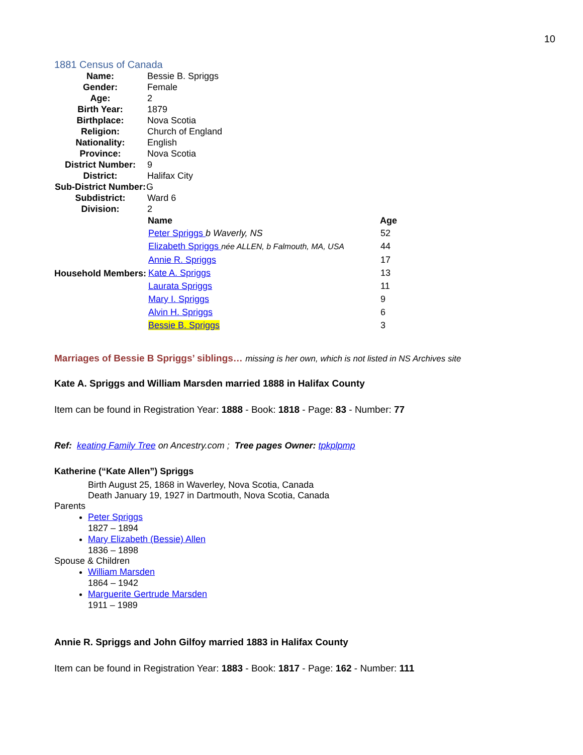10
1881 Census of Canada
| Name: | Bessie B. Spriggs |
| Gender: | Female |
| Age: | 2 |
| Birth Year: | 1879 |
| Birthplace: | Nova Scotia |
| Religion: | Church of England |
| Nationality: | English |
| Province: | Nova Scotia |
| District Number: | 9 |
| District: | Halifax City |
| Sub-District Number: | G |
| Subdistrict: | Ward 6 |
| Division: | 2 |
| Household Members: | / Name / Age / / --- / --- / / Peter Spriggs b Waverly, NS / 52 / / Elizabeth Spriggs née ALLEN, b Falmouth, MA, USA / 44 / / Annie R. Spriggs / 17 / / Kate A. Spriggs / 13 / / Laurata Spriggs / 11 / / Mary I. Spriggs / 9 / / Alvin H. Spriggs / 6 / / Bessie B. Spriggs / 3 / |
Marriages of Bessie B Spriggs’ siblings… missing is her own, which is not listed in NS Archives site
Kate A. Spriggs and William Marsden married 1888 in Halifax County
Item can be found in Registration Year: 1888 - Book: 1818 - Page: 83 - Number: 77
Ref: keating Family Tree on Ancestry.com ; Tree pages Owner: tpkplpmp
Katherine (“Kate Allen”) Spriggs
Birth August 25, 1868 in Waverley, Nova Scotia, Canada
Death January 19, 1927 in Dartmouth, Nova Scotia, Canada
Parents
Peter Spriggs
1827 – 1894
Mary Elizabeth (Bessie) Allen
1836 – 1898
Spouse & Children
William Marsden
1864 – 1942
Marguerite Gertrude Marsden
1911 – 1989
Annie R. Spriggs and John Gilfoy married 1883 in Halifax County
Item can be found in Registration Year: 1883 - Book: 1817 - Page: 162 - Number: 111